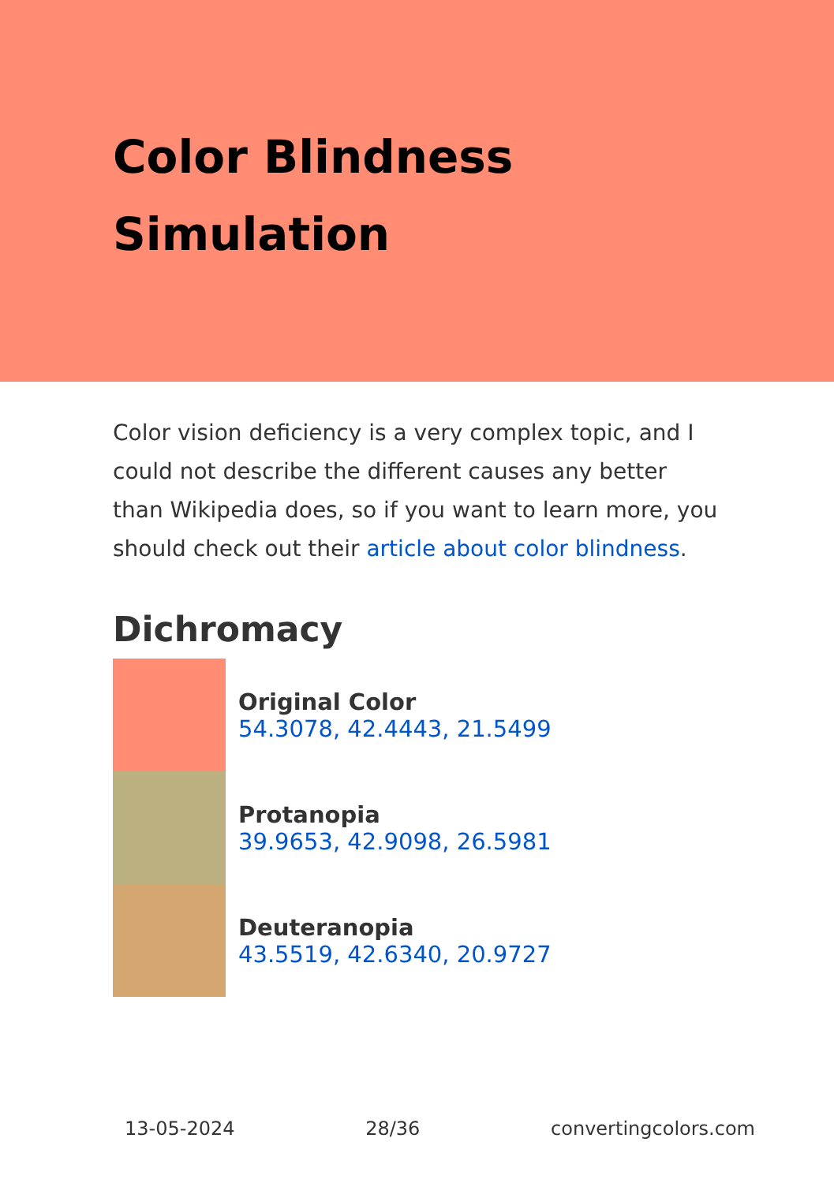Color Blindness
Simulation
Color vision deficiency is a very complex topic, and I could not describe the different causes any better than Wikipedia does, so if you want to learn more, you should check out their article about color blindness.
Dichromacy
Original Color
54.3078, 42.4443, 21.5499
Protanopia
39.9653, 42.9098, 26.5981
Deuteranopia
43.5519, 42.6340, 20.9727
13-05-2024 28/36 convertingcolors.com